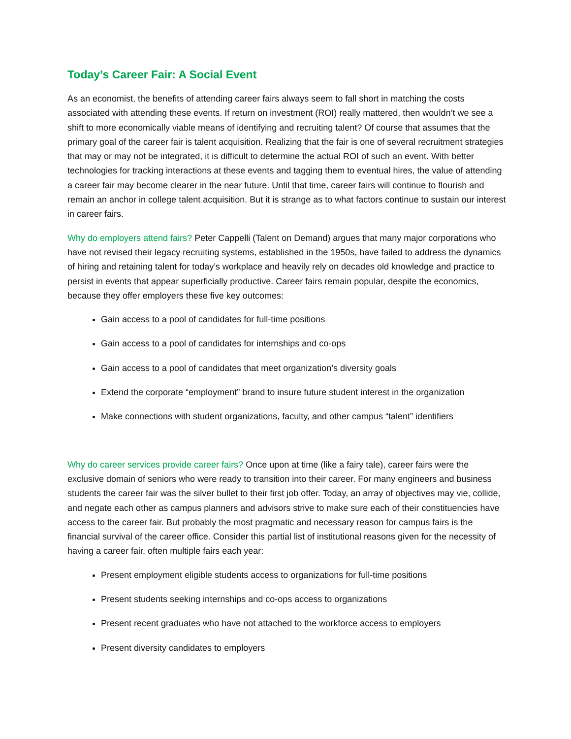Today’s Career Fair: A Social Event
As an economist, the benefits of attending career fairs always seem to fall short in matching the costs associated with attending these events. If return on investment (ROI) really mattered, then wouldn’t we see a shift to more economically viable means of identifying and recruiting talent? Of course that assumes that the primary goal of the career fair is talent acquisition. Realizing that the fair is one of several recruitment strategies that may or may not be integrated, it is difficult to determine the actual ROI of such an event. With better technologies for tracking interactions at these events and tagging them to eventual hires, the value of attending a career fair may become clearer in the near future. Until that time, career fairs will continue to flourish and remain an anchor in college talent acquisition. But it is strange as to what factors continue to sustain our interest in career fairs.
Why do employers attend fairs? Peter Cappelli (Talent on Demand) argues that many major corporations who have not revised their legacy recruiting systems, established in the 1950s, have failed to address the dynamics of hiring and retaining talent for today’s workplace and heavily rely on decades old knowledge and practice to persist in events that appear superficially productive. Career fairs remain popular, despite the economics, because they offer employers these five key outcomes:
Gain access to a pool of candidates for full-time positions
Gain access to a pool of candidates for internships and co-ops
Gain access to a pool of candidates that meet organization’s diversity goals
Extend the corporate “employment” brand to insure future student interest in the organization
Make connections with student organizations, faculty, and other campus “talent” identifiers
Why do career services provide career fairs? Once upon at time (like a fairy tale), career fairs were the exclusive domain of seniors who were ready to transition into their career. For many engineers and business students the career fair was the silver bullet to their first job offer. Today, an array of objectives may vie, collide, and negate each other as campus planners and advisors strive to make sure each of their constituencies have access to the career fair. But probably the most pragmatic and necessary reason for campus fairs is the financial survival of the career office. Consider this partial list of institutional reasons given for the necessity of having a career fair, often multiple fairs each year:
Present employment eligible students access to organizations for full-time positions
Present students seeking internships and co-ops access to organizations
Present recent graduates who have not attached to the workforce access to employers
Present diversity candidates to employers